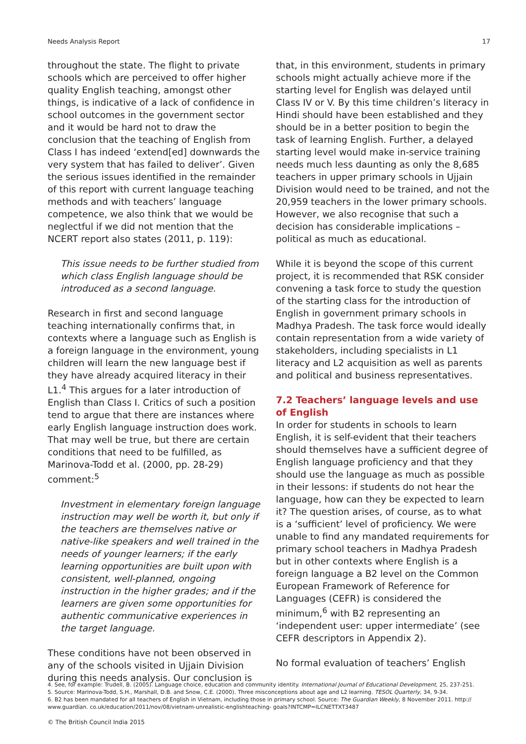Needs Analysis Report 17
throughout the state. The flight to private schools which are perceived to offer higher quality English teaching, amongst other things, is indicative of a lack of confidence in school outcomes in the government sector and it would be hard not to draw the conclusion that the teaching of English from Class I has indeed ‘extend[ed] downwards the very system that has failed to deliver’. Given the serious issues identified in the remainder of this report with current language teaching methods and with teachers’ language competence, we also think that we would be neglectful if we did not mention that the NCERT report also states (2011, p. 119):
This issue needs to be further studied from which class English language should be introduced as a second language.
Research in first and second language teaching internationally confirms that, in contexts where a language such as English is a foreign language in the environment, young children will learn the new language best if they have already acquired literacy in their L1.<sup>4</sup> This argues for a later introduction of English than Class I. Critics of such a position tend to argue that there are instances where early English language instruction does work. That may well be true, but there are certain conditions that need to be fulfilled, as Marinova-Todd et al. (2000, pp. 28-29) comment:<sup>5</sup>
Investment in elementary foreign language instruction may well be worth it, but only if the teachers are themselves native or native-like speakers and well trained in the needs of younger learners; if the early learning opportunities are built upon with consistent, well-planned, ongoing instruction in the higher grades; and if the learners are given some opportunities for authentic communicative experiences in the target language.
These conditions have not been observed in any of the schools visited in Ujjain Division during this needs analysis. Our conclusion is
that, in this environment, students in primary schools might actually achieve more if the starting level for English was delayed until Class IV or V. By this time children’s literacy in Hindi should have been established and they should be in a better position to begin the task of learning English. Further, a delayed starting level would make in-service training needs much less daunting as only the 8,685 teachers in upper primary schools in Ujjain Division would need to be trained, and not the 20,959 teachers in the lower primary schools. However, we also recognise that such a decision has considerable implications – political as much as educational.
While it is beyond the scope of this current project, it is recommended that RSK consider convening a task force to study the question of the starting class for the introduction of English in government primary schools in Madhya Pradesh. The task force would ideally contain representation from a wide variety of stakeholders, including specialists in L1 literacy and L2 acquisition as well as parents and political and business representatives.
7.2 Teachers’ language levels and use of English
In order for students in schools to learn English, it is self-evident that their teachers should themselves have a sufficient degree of English language proficiency and that they should use the language as much as possible in their lessons: if students do not hear the language, how can they be expected to learn it? The question arises, of course, as to what is a ‘sufficient’ level of proficiency. We were unable to find any mandated requirements for primary school teachers in Madhya Pradesh but in other contexts where English is a foreign language a B2 level on the Common European Framework of Reference for Languages (CEFR) is considered the minimum,<sup>6</sup> with B2 representing an ‘independent user: upper intermediate’ (see CEFR descriptors in Appendix 2).
No formal evaluation of teachers’ English
4. See, for example: Trudell, B. (2005). Language choice, education and community identity. International Journal of Educational Development, 25, 237-251.
5. Source: Marinova-Todd, S.H., Marshall, D.B. and Snow, C.E. (2000). Three misconceptions about age and L2 learning. TESOL Quarterly, 34, 9-34.
6. B2 has been mandated for all teachers of English in Vietnam, including those in primary school. Source: The Guardian Weekly, 8 November 2011. http:// www.guardian. co.uk/education/2011/nov/08/vietnam-unrealistic-englishteaching- goals?INTCMP=ILCNETTXT3487
© The British Council India 2015